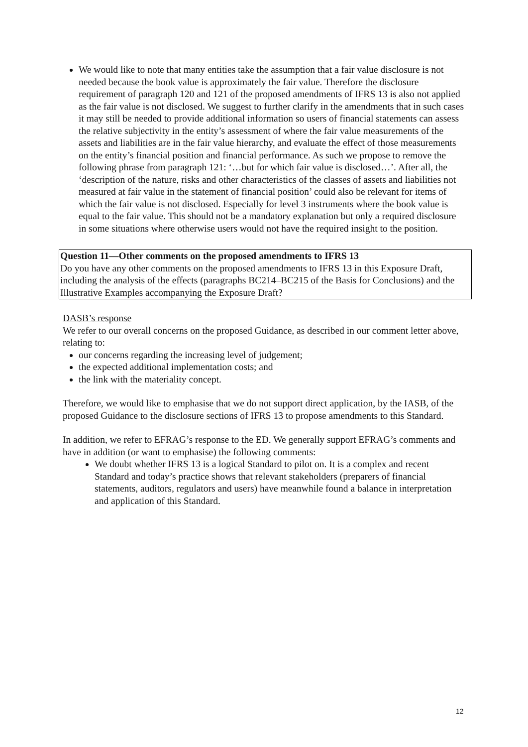We would like to note that many entities take the assumption that a fair value disclosure is not needed because the book value is approximately the fair value. Therefore the disclosure requirement of paragraph 120 and 121 of the proposed amendments of IFRS 13 is also not applied as the fair value is not disclosed. We suggest to further clarify in the amendments that in such cases it may still be needed to provide additional information so users of financial statements can assess the relative subjectivity in the entity’s assessment of where the fair value measurements of the assets and liabilities are in the fair value hierarchy, and evaluate the effect of those measurements on the entity’s financial position and financial performance. As such we propose to remove the following phrase from paragraph 121: ‘…but for which fair value is disclosed…’. After all, the ‘description of the nature, risks and other characteristics of the classes of assets and liabilities not measured at fair value in the statement of financial position’ could also be relevant for items of which the fair value is not disclosed. Especially for level 3 instruments where the book value is equal to the fair value. This should not be a mandatory explanation but only a required disclosure in some situations where otherwise users would not have the required insight to the position.
Question 11—Other comments on the proposed amendments to IFRS 13
Do you have any other comments on the proposed amendments to IFRS 13 in this Exposure Draft, including the analysis of the effects (paragraphs BC214–BC215 of the Basis for Conclusions) and the Illustrative Examples accompanying the Exposure Draft?
DASB’s response
We refer to our overall concerns on the proposed Guidance, as described in our comment letter above, relating to:
our concerns regarding the increasing level of judgement;
the expected additional implementation costs; and
the link with the materiality concept.
Therefore, we would like to emphasise that we do not support direct application, by the IASB, of the proposed Guidance to the disclosure sections of IFRS 13 to propose amendments to this Standard.
In addition, we refer to EFRAG’s response to the ED. We generally support EFRAG’s comments and have in addition (or want to emphasise) the following comments:
We doubt whether IFRS 13 is a logical Standard to pilot on. It is a complex and recent Standard and today’s practice shows that relevant stakeholders (preparers of financial statements, auditors, regulators and users) have meanwhile found a balance in interpretation and application of this Standard.
12